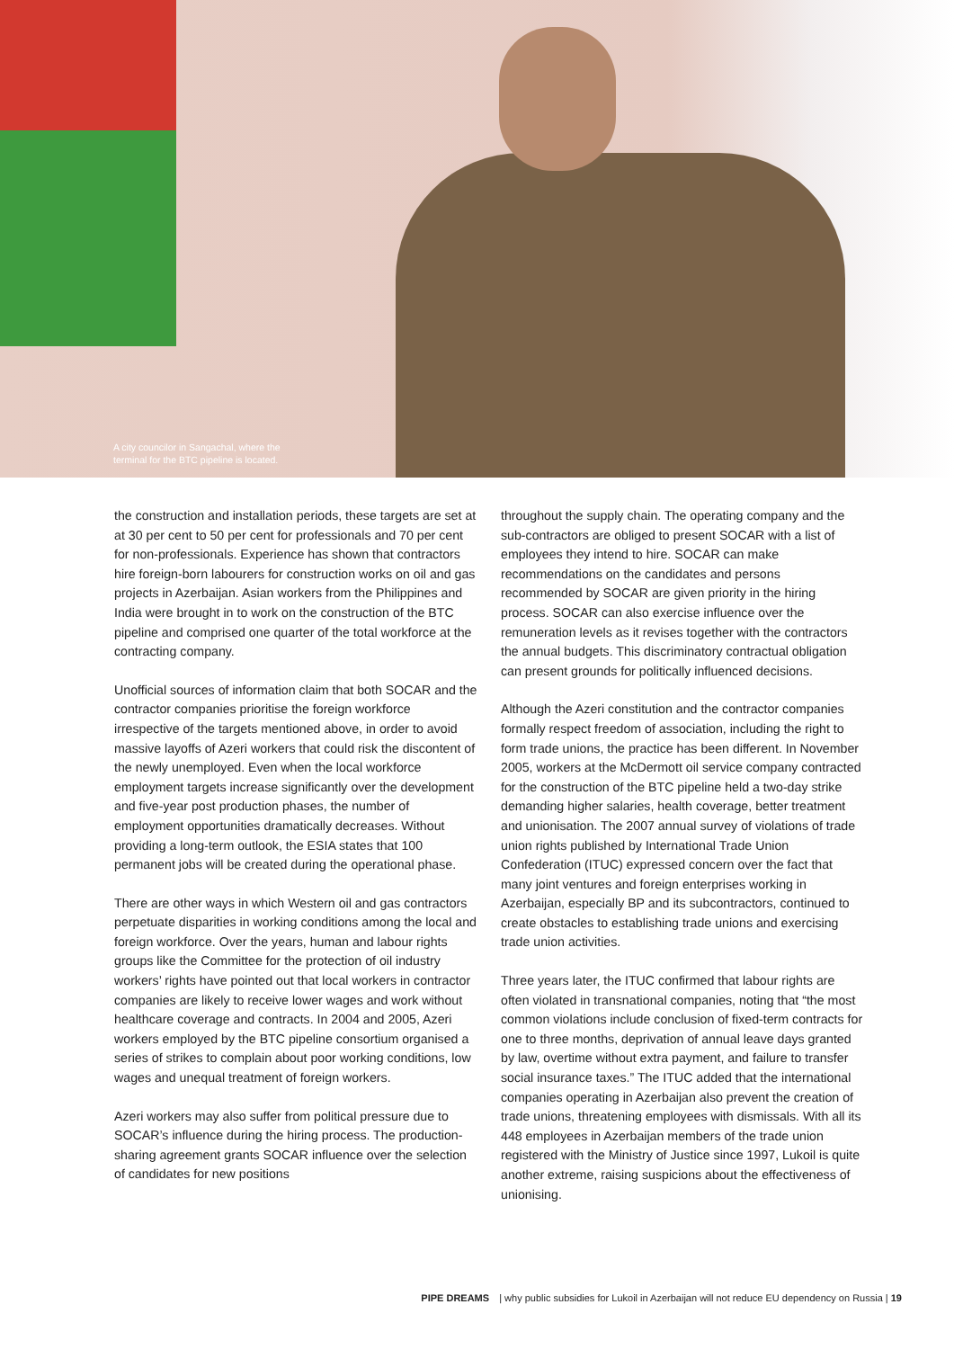A city councilor in Sangachal, where the
terminal for the BTC pipeline is located.
the construction and installation periods, these targets are set at at 30 per cent to 50 per cent for professionals and 70 per cent for non-professionals. Experience has shown that contractors hire foreign-born labourers for construction works on oil and gas projects in Azerbaijan. Asian workers from the Philippines and India were brought in to work on the construction of the BTC pipeline and comprised one quarter of the total workforce at the contracting company.
Unofficial sources of information claim that both SOCAR and the contractor companies prioritise the foreign workforce irrespective of the targets mentioned above, in order to avoid massive layoffs of Azeri workers that could risk the discontent of the newly unemployed. Even when the local workforce employment targets increase significantly over the development and five-year post production phases, the number of employment opportunities dramatically decreases. Without providing a long-term outlook, the ESIA states that 100 permanent jobs will be created during the operational phase.
There are other ways in which Western oil and gas contractors perpetuate disparities in working conditions among the local and foreign workforce. Over the years, human and labour rights groups like the Committee for the protection of oil industry workers’ rights have pointed out that local workers in contractor companies are likely to receive lower wages and work without healthcare coverage and contracts. In 2004 and 2005, Azeri workers employed by the BTC pipeline consortium organised a series of strikes to complain about poor working conditions, low wages and unequal treatment of foreign workers.
Azeri workers may also suffer from political pressure due to SOCAR’s influence during the hiring process. The production-sharing agreement grants SOCAR influence over the selection of candidates for new positions
throughout the supply chain. The operating company and the sub-contractors are obliged to present SOCAR with a list of employees they intend to hire. SOCAR can make recommendations on the candidates and persons recommended by SOCAR are given priority in the hiring process. SOCAR can also exercise influence over the remuneration levels as it revises together with the contractors the annual budgets. This discriminatory contractual obligation can present grounds for politically influenced decisions.
Although the Azeri constitution and the contractor companies formally respect freedom of association, including the right to form trade unions, the practice has been different. In November 2005, workers at the McDermott oil service company contracted for the construction of the BTC pipeline held a two-day strike demanding higher salaries, health coverage, better treatment and unionisation. The 2007 annual survey of violations of trade union rights published by International Trade Union Confederation (ITUC) expressed concern over the fact that many joint ventures and foreign enterprises working in Azerbaijan, especially BP and its subcontractors, continued to create obstacles to establishing trade unions and exercising trade union activities.
Three years later, the ITUC confirmed that labour rights are often violated in transnational companies, noting that “the most common violations include conclusion of fixed-term contracts for one to three months, deprivation of annual leave days granted by law, overtime without extra payment, and failure to transfer social insurance taxes.” The ITUC added that the international companies operating in Azerbaijan also prevent the creation of trade unions, threatening employees with dismissals. With all its 448 employees in Azerbaijan members of the trade union registered with the Ministry of Justice since 1997, Lukoil is quite another extreme, raising suspicions about the effectiveness of unionising.
PIPE DREAMS | why public subsidies for Lukoil in Azerbaijan will not reduce EU dependency on Russia | 19